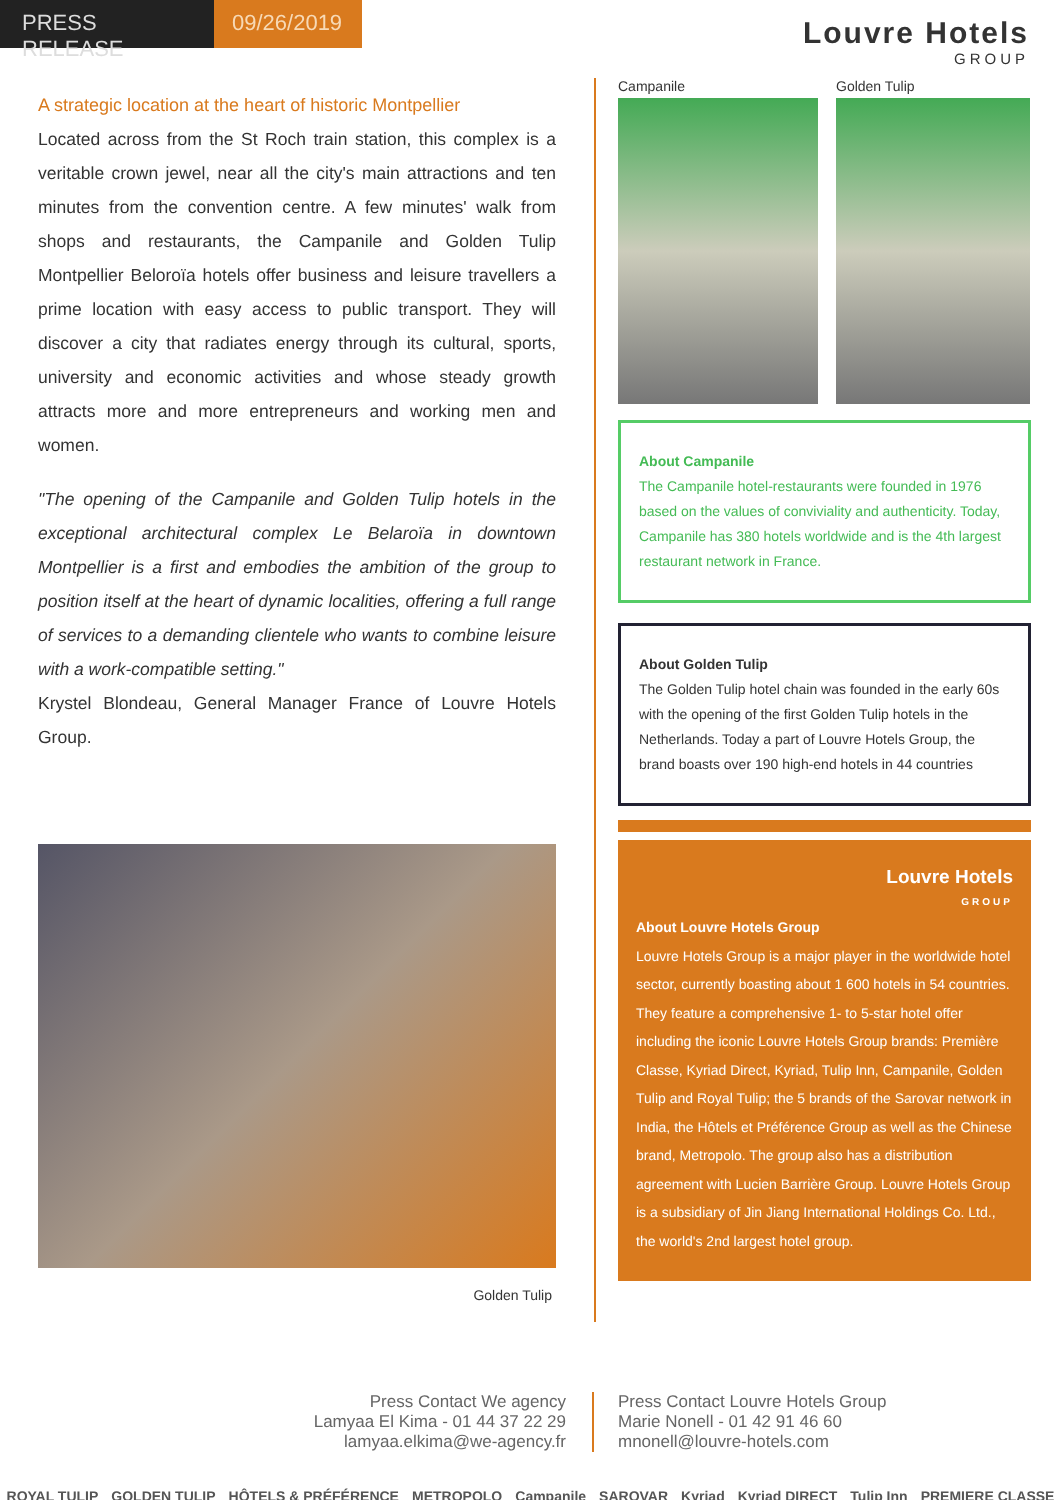PRESS RELEASE
09/26/2019
Louvre Hotels
GROUP
A strategic location at the heart of historic Montpellier
Located across from the St Roch train station, this complex is a veritable crown jewel, near all the city's main attractions and ten minutes from the convention centre. A few minutes' walk from shops and restaurants, the Campanile and Golden Tulip Montpellier Beloroïa hotels offer business and leisure travellers a prime location with easy access to public transport. They will discover a city that radiates energy through its cultural, sports, university and economic activities and whose steady growth attracts more and more entrepreneurs and working men and women.
"The opening of the Campanile and Golden Tulip hotels in the exceptional architectural complex Le Belaroïa in downtown Montpellier is a first and embodies the ambition of the group to position itself at the heart of dynamic localities, offering a full range of services to a demanding clientele who wants to combine leisure with a work-compatible setting."
Krystel Blondeau, General Manager France of Louvre Hotels Group.
Golden Tulip
Campanile Golden Tulip
About Campanile
The Campanile hotel-restaurants were founded in 1976 based on the values of conviviality and authenticity. Today, Campanile has 380 hotels worldwide and is the 4th largest restaurant network in France.
About Golden Tulip
The Golden Tulip hotel chain was founded in the early 60s with the opening of the first Golden Tulip hotels in the Netherlands. Today a part of Louvre Hotels Group, the brand boasts over 190 high-end hotels in 44 countries
Louvre Hotels
GROUP
About Louvre Hotels Group
Louvre Hotels Group is a major player in the worldwide hotel sector, currently boasting about 1 600 hotels in 54 countries. They feature a comprehensive 1- to 5-star hotel offer including the iconic Louvre Hotels Group brands: Première Classe, Kyriad Direct, Kyriad, Tulip Inn, Campanile, Golden Tulip and Royal Tulip; the 5 brands of the Sarovar network in India, the Hôtels et Préférence Group as well as the Chinese brand, Metropolo. The group also has a distribution agreement with Lucien Barrière Group. Louvre Hotels Group is a subsidiary of Jin Jiang International Holdings Co. Ltd., the world's 2nd largest hotel group.
Press Contact We agency
Lamyaa El Kima - 01 44 37 22 29
lamyaa.elkima@we-agency.fr
Press Contact Louvre Hotels Group
Marie Nonell - 01 42 91 46 60
mnonell@louvre-hotels.com
ROYAL TULIP GOLDEN TULIP HÔTELS & PRÉFÉRENCE METROPOLO Campanile SAROVAR Kyriad Kyriad DIRECT Tulip Inn PREMIERE CLASSE